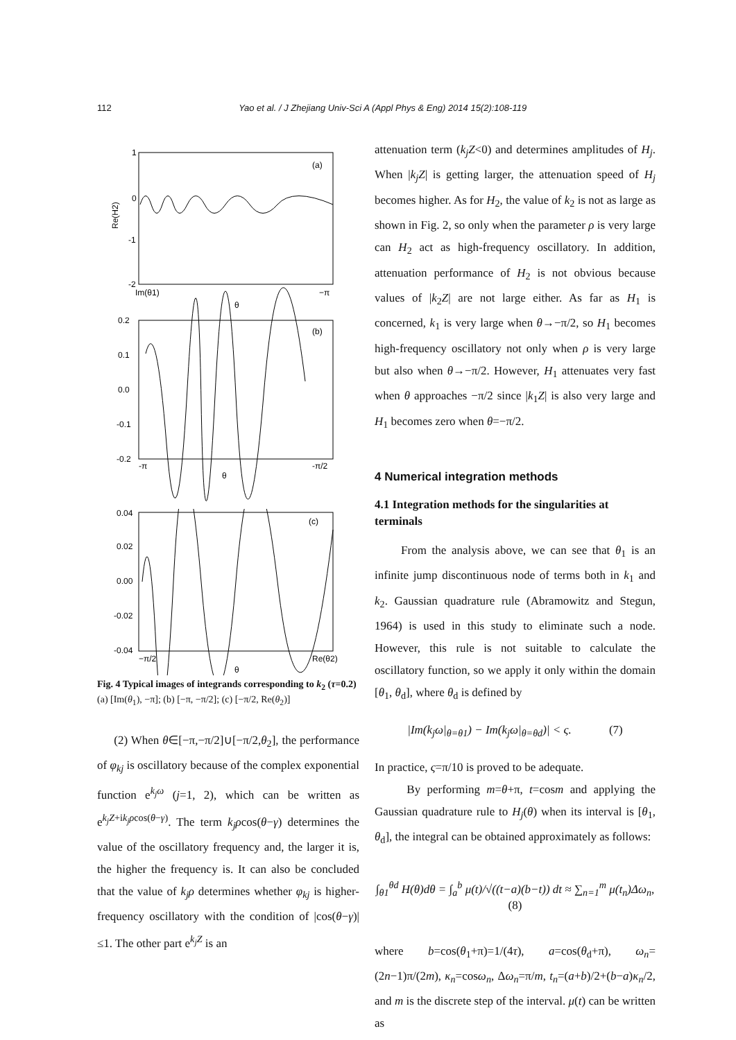112 Yao et al. / J Zhejiang Univ-Sci A (Appl Phys & Eng) 2014 15(2):108-119
1
0
-1
-2
(a)
Im(θ1)
−π
θ
Re(H2)
0.2
0.1
0.0
-0.1
-0.2
(b)
-π
-π/2
θ
0.04
0.02
0.00
-0.02
-0.04
(c)
−π/2
Re(θ2)
θ
Fig. 4 Typical images of integrands corresponding to k<sub>2</sub> (τ=0.2)
(a) [Im(θ<sub>1</sub>), −π]; (b) [−π, −π/2]; (c) [−π/2, Re(θ<sub>2</sub>)]
(2) When θ∈[−π,−π/2]∪[−π/2,θ<sub>2</sub>], the performance of φ<sub>kj</sub> is oscillatory because of the complex exponential function e<sup>k<sub>j</sub>ω</sup> (j=1, 2), which can be written as e<sup>k<sub>j</sub>Z+ik<sub>j</sub>ρcos(θ−γ)</sup>. The term k<sub>j</sub>ρcos(θ−γ) determines the value of the oscillatory frequency and, the larger it is, the higher the frequency is. It can also be concluded that the value of k<sub>j</sub>ρ determines whether φ<sub>kj</sub> is higher-frequency oscillatory with the condition of |cos(θ−γ)|≤1. The other part e<sup>k<sub>j</sub>Z</sup> is an
attenuation term (k<sub>j</sub>Z<0) and determines amplitudes of H<sub>j</sub>. When |k<sub>j</sub>Z| is getting larger, the attenuation speed of H<sub>j</sub> becomes higher. As for H<sub>2</sub>, the value of k<sub>2</sub> is not as large as shown in Fig. 2, so only when the parameter ρ is very large can H<sub>2</sub> act as high-frequency oscillatory. In addition, attenuation performance of H<sub>2</sub> is not obvious because values of |k<sub>2</sub>Z| are not large either. As far as H<sub>1</sub> is concerned, k<sub>1</sub> is very large when θ→−π/2, so H<sub>1</sub> becomes high-frequency oscillatory not only when ρ is very large but also when θ→−π/2. However, H<sub>1</sub> attenuates very fast when θ approaches −π/2 since |k<sub>1</sub>Z| is also very large and H<sub>1</sub> becomes zero when θ=−π/2.
4 Numerical integration methods
4.1 Integration methods for the singularities at terminals
From the analysis above, we can see that θ<sub>1</sub> is an infinite jump discontinuous node of terms both in k<sub>1</sub> and k<sub>2</sub>. Gaussian quadrature rule (Abramowitz and Stegun, 1964) is used in this study to eliminate such a node. However, this rule is not suitable to calculate the oscillatory function, so we apply it only within the domain [θ<sub>1</sub>, θ<sub>d</sub>], where θ<sub>d</sub> is defined by
|Im(k<sub>j</sub>ω|<sub>θ=θ1</sub>) − Im(k<sub>j</sub>ω|<sub>θ=θd</sub>)| < ς. (7)
In practice, ς=π/10 is proved to be adequate.
By performing m=θ+π, t=cosm and applying the Gaussian quadrature rule to H<sub>j</sub>(θ) when its interval is [θ<sub>1</sub>, θ<sub>d</sub>], the integral can be obtained approximately as follows:
∫<sub>θ1</sub><sup>θd</sup> H(θ)dθ = ∫<sub>a</sub><sup>b</sup> μ(t)/√((t−a)(b−t)) dt ≈ ∑<sub>n=1</sub><sup>m</sup> μ(t<sub>n</sub>)Δω<sub>n</sub>, (8)
where b=cos(θ<sub>1</sub>+π)=1/(4τ), a=cos(θ<sub>d</sub>+π), ω<sub>n</sub>=(2n−1)π/(2m), κ<sub>n</sub>=cosω<sub>n</sub>, Δω<sub>n</sub>=π/m, t<sub>n</sub>=(a+b)/2+(b−a)κ<sub>n</sub>/2, and m is the discrete step of the interval. μ(t) can be written as